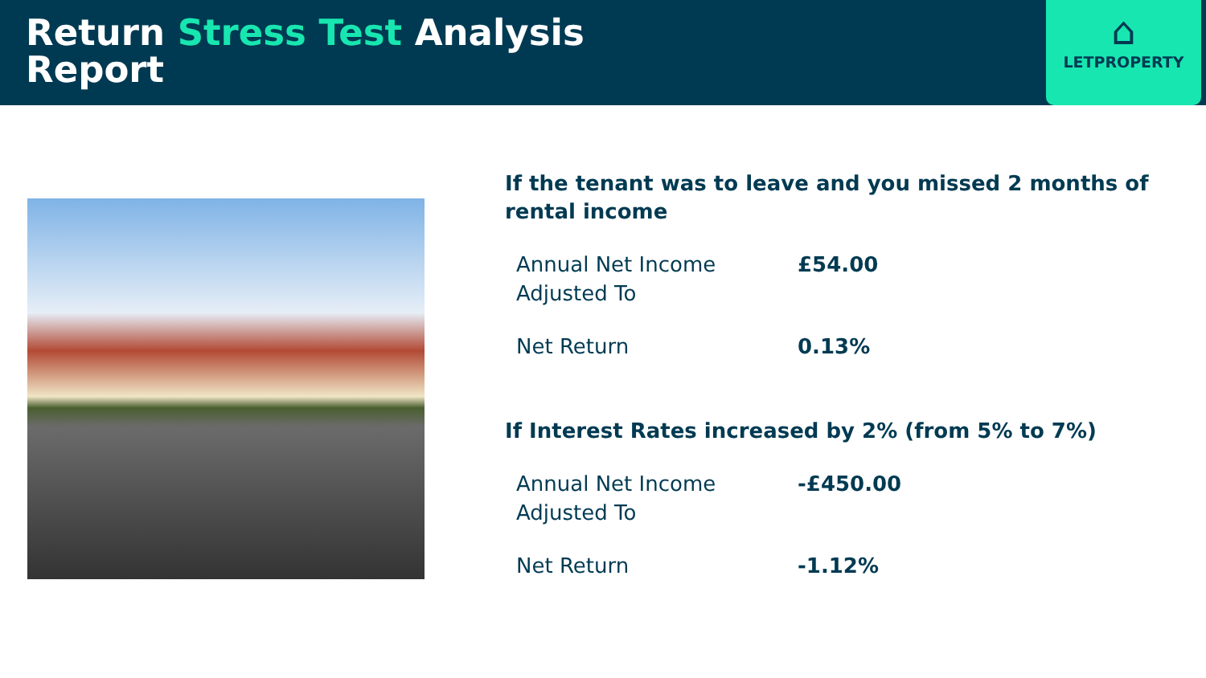Return Stress Test Analysis
Report
⌂
LETPROPERTY
If the tenant was to leave and you missed 2 months of rental income
| Annual Net Income Adjusted To | £54.00 |
| Net Return | 0.13% |
If Interest Rates increased by 2% (from 5% to 7%)
| Annual Net Income Adjusted To | -£450.00 |
| Net Return | -1.12% |